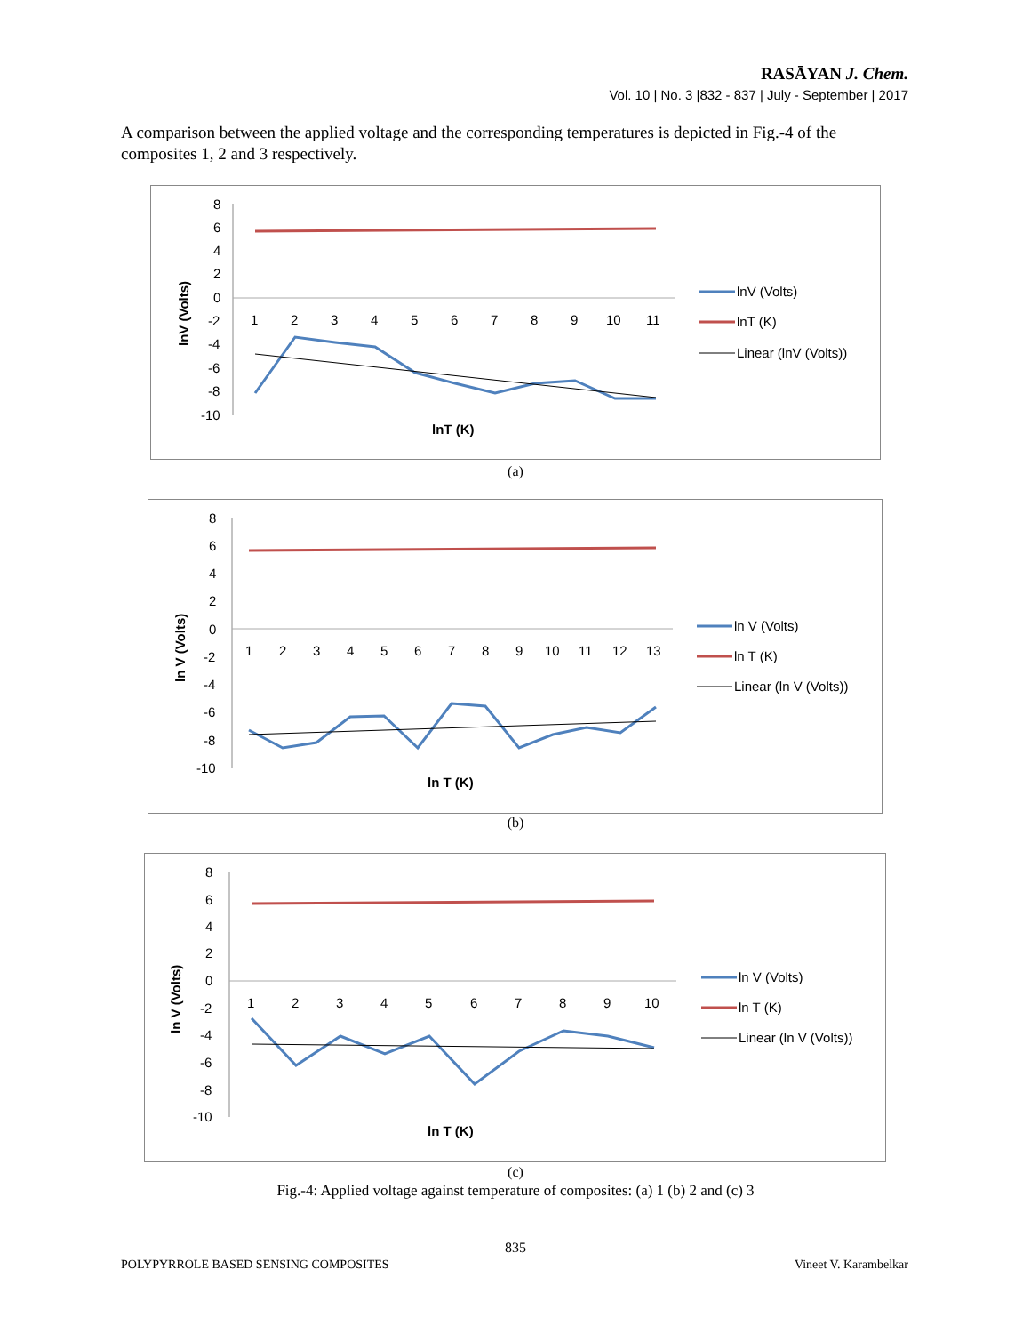RASĀYAN J. Chem.
Vol. 10 | No. 3 |832 - 837 | July - September | 2017
A comparison between the applied voltage and the corresponding temperatures is depicted in Fig.-4 of the composites 1, 2 and 3 respectively.
8
6
4
2
0
-2
-4
-6
-8
-10
1
2
3
4
5
6
7
8
9
10
11
lnV (Volts)
lnT (K)
lnV (Volts)
lnT (K)
Linear (lnV (Volts))
(a)
8
6
4
2
0
-2
-4
-6
-8
-10
1
2
3
4
5
6
7
8
9
10
11
12
13
ln V (Volts)
ln T (K)
ln V (Volts)
ln T (K)
Linear (ln V (Volts))
(b)
8
6
4
2
0
-2
-4
-6
-8
-10
1
2
3
4
5
6
7
8
9
10
ln V (Volts)
ln T (K)
ln V (Volts)
ln T (K)
Linear (ln V (Volts))
(c)
Fig.-4: Applied voltage against temperature of composites: (a) 1 (b) 2 and (c) 3
835
POLYPYRROLE BASED SENSING COMPOSITES
Vineet V. Karambelkar